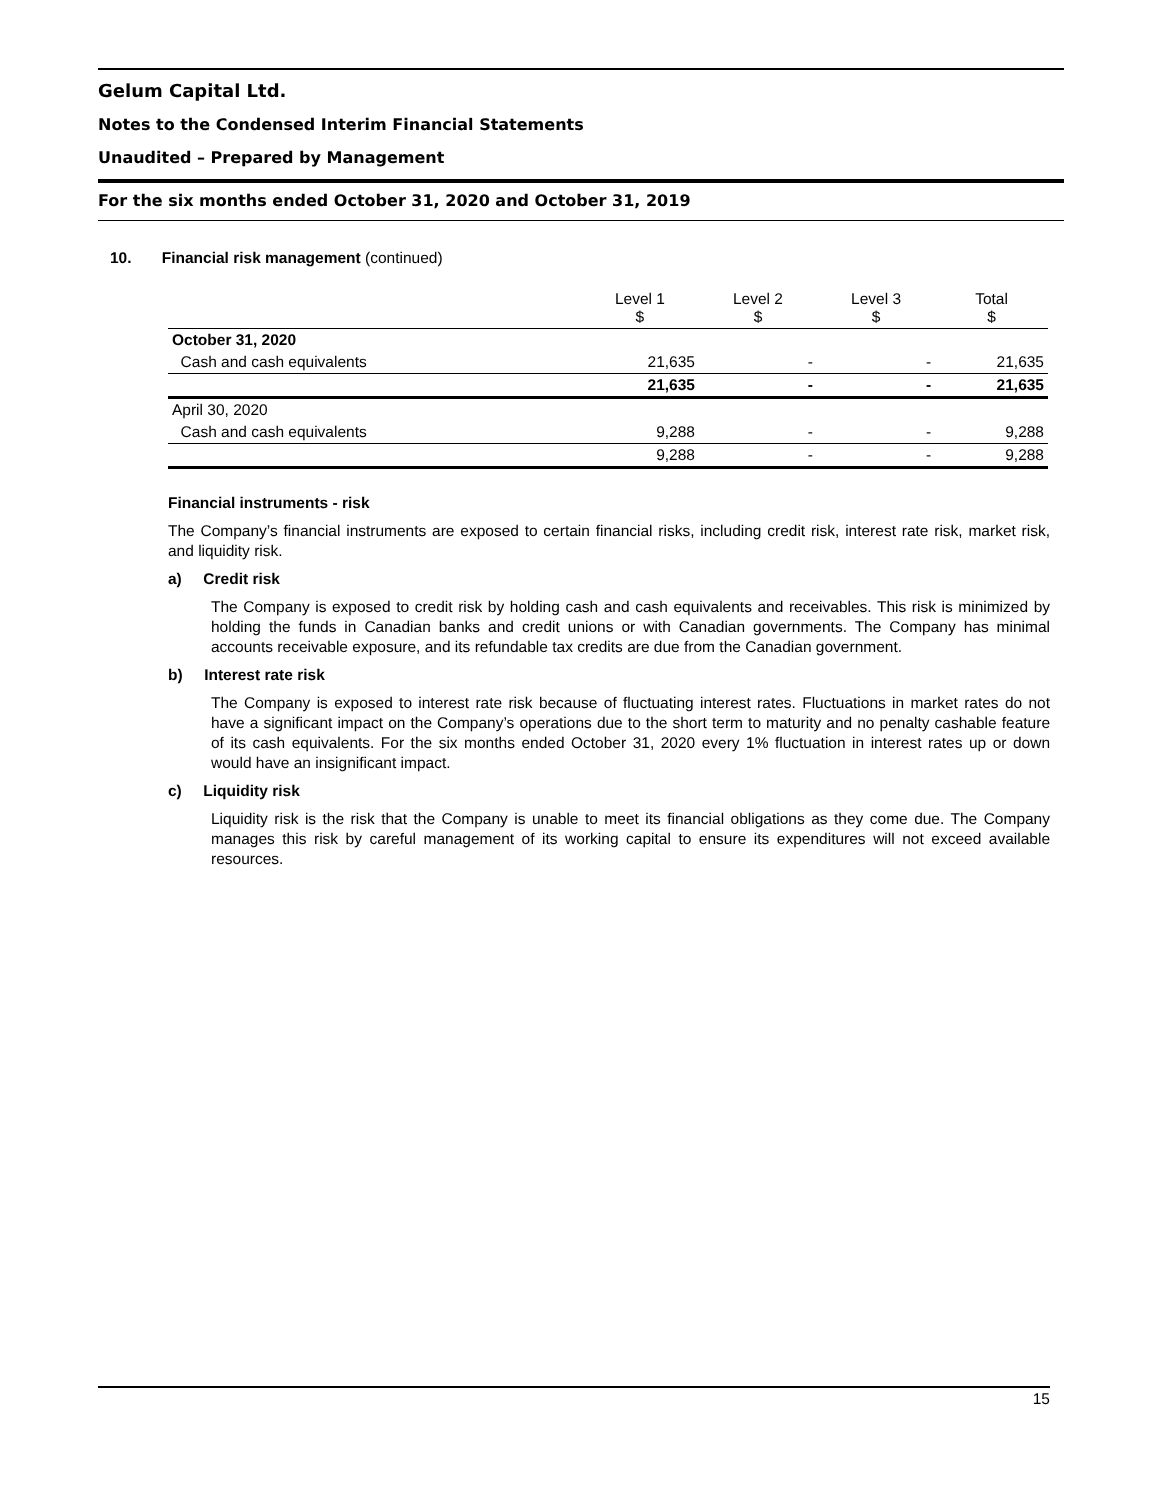Gelum Capital Ltd.
Notes to the Condensed Interim Financial Statements
Unaudited – Prepared by Management
For the six months ended October 31, 2020 and October 31, 2019
10. Financial risk management (continued)
| | Level 1 $ | Level 2 $ | Level 3 $ | Total $ |
| --- | --- | --- | --- | --- |
| October 31, 2020 | | | | |
| Cash and cash equivalents | 21,635 | - | - | 21,635 |
| | 21,635 | - | - | 21,635 |
| April 30, 2020 | | | | |
| Cash and cash equivalents | 9,288 | - | - | 9,288 |
| | 9,288 | - | - | 9,288 |
Financial instruments - risk
The Company’s financial instruments are exposed to certain financial risks, including credit risk, interest rate risk, market risk, and liquidity risk.
a) Credit risk
The Company is exposed to credit risk by holding cash and cash equivalents and receivables. This risk is minimized by holding the funds in Canadian banks and credit unions or with Canadian governments. The Company has minimal accounts receivable exposure, and its refundable tax credits are due from the Canadian government.
b) Interest rate risk
The Company is exposed to interest rate risk because of fluctuating interest rates. Fluctuations in market rates do not have a significant impact on the Company’s operations due to the short term to maturity and no penalty cashable feature of its cash equivalents. For the six months ended October 31, 2020 every 1% fluctuation in interest rates up or down would have an insignificant impact.
c) Liquidity risk
Liquidity risk is the risk that the Company is unable to meet its financial obligations as they come due. The Company manages this risk by careful management of its working capital to ensure its expenditures will not exceed available resources.
15